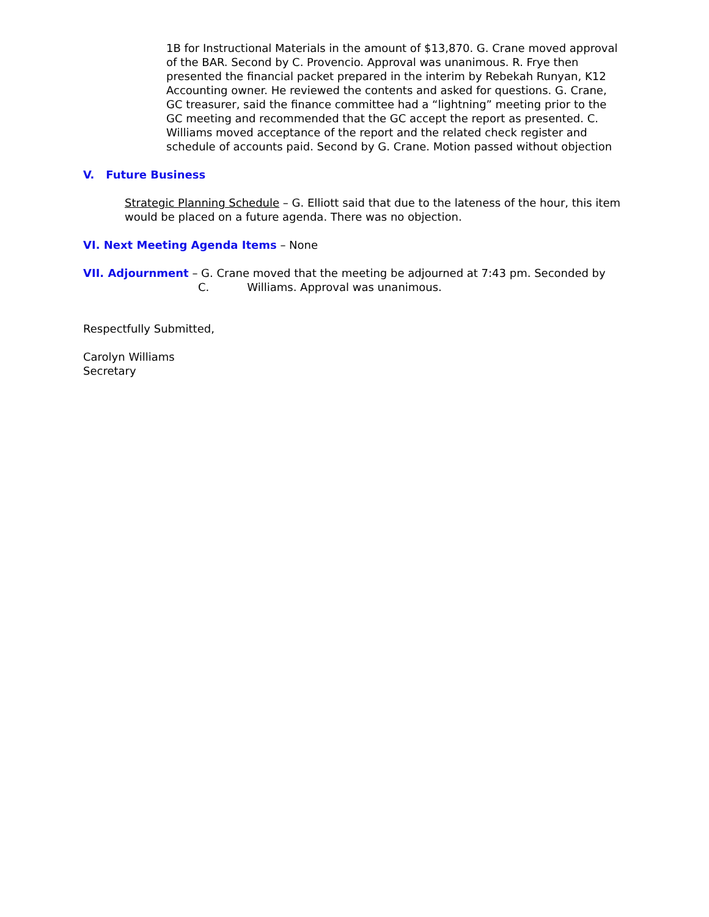1B for Instructional Materials in the amount of $13,870. G. Crane moved approval of the BAR. Second by C. Provencio. Approval was unanimous. R. Frye then presented the financial packet prepared in the interim by Rebekah Runyan, K12 Accounting owner. He reviewed the contents and asked for questions. G. Crane, GC treasurer, said the finance committee had a “lightning” meeting prior to the GC meeting and recommended that the GC accept the report as presented. C. Williams moved acceptance of the report and the related check register and schedule of accounts paid. Second by G. Crane. Motion passed without objection
V. Future Business
Strategic Planning Schedule – G. Elliott said that due to the lateness of the hour, this item would be placed on a future agenda. There was no objection.
VI. Next Meeting Agenda Items – None
VII. Adjournment – G. Crane moved that the meeting be adjourned at 7:43 pm. Seconded by
C. Williams. Approval was unanimous.
Respectfully Submitted,
Carolyn Williams
Secretary